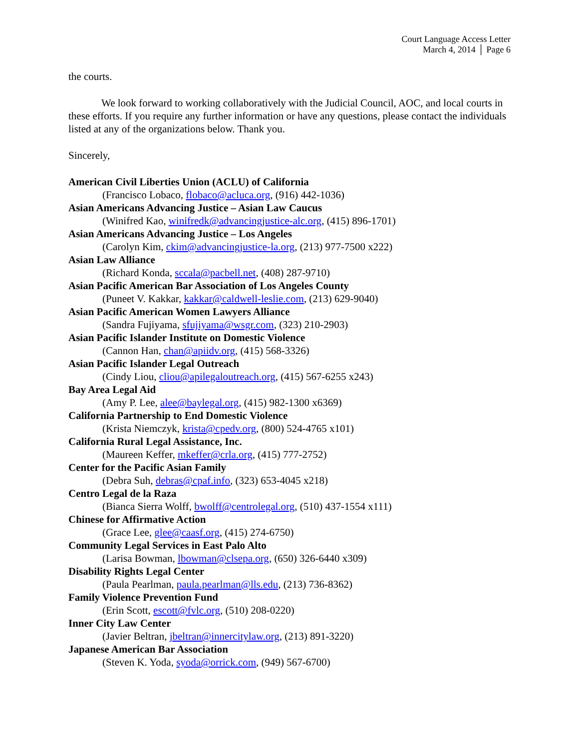Court Language Access Letter
March 4, 2014 │ Page 6
the courts.
We look forward to working collaboratively with the Judicial Council, AOC, and local courts in these efforts. If you require any further information or have any questions, please contact the individuals listed at any of the organizations below. Thank you.
Sincerely,
American Civil Liberties Union (ACLU) of California
(Francisco Lobaco, flobaco@acluca.org, (916) 442-1036)
Asian Americans Advancing Justice – Asian Law Caucus
(Winifred Kao, winifredk@advancingjustice-alc.org, (415) 896-1701)
Asian Americans Advancing Justice – Los Angeles
(Carolyn Kim, ckim@advancingjustice-la.org, (213) 977-7500 x222)
Asian Law Alliance
(Richard Konda, sccala@pacbell.net, (408) 287-9710)
Asian Pacific American Bar Association of Los Angeles County
(Puneet V. Kakkar, kakkar@caldwell-leslie.com, (213) 629-9040)
Asian Pacific American Women Lawyers Alliance
(Sandra Fujiyama, sfujiyama@wsgr.com, (323) 210-2903)
Asian Pacific Islander Institute on Domestic Violence
(Cannon Han, chan@apiidv.org, (415) 568-3326)
Asian Pacific Islander Legal Outreach
(Cindy Liou, cliou@apilegaloutreach.org, (415) 567-6255 x243)
Bay Area Legal Aid
(Amy P. Lee, alee@baylegal.org, (415) 982-1300 x6369)
California Partnership to End Domestic Violence
(Krista Niemczyk, krista@cpedv.org, (800) 524-4765 x101)
California Rural Legal Assistance, Inc.
(Maureen Keffer, mkeffer@crla.org, (415) 777-2752)
Center for the Pacific Asian Family
(Debra Suh, debras@cpaf.info, (323) 653-4045 x218)
Centro Legal de la Raza
(Bianca Sierra Wolff, bwolff@centrolegal.org, (510) 437-1554 x111)
Chinese for Affirmative Action
(Grace Lee, glee@caasf.org, (415) 274-6750)
Community Legal Services in East Palo Alto
(Larisa Bowman, lbowman@clsepa.org, (650) 326-6440 x309)
Disability Rights Legal Center
(Paula Pearlman, paula.pearlman@lls.edu, (213) 736-8362)
Family Violence Prevention Fund
(Erin Scott, escott@fvlc.org, (510) 208-0220)
Inner City Law Center
(Javier Beltran, jbeltran@innercitylaw.org, (213) 891-3220)
Japanese American Bar Association
(Steven K. Yoda, syoda@orrick.com, (949) 567-6700)